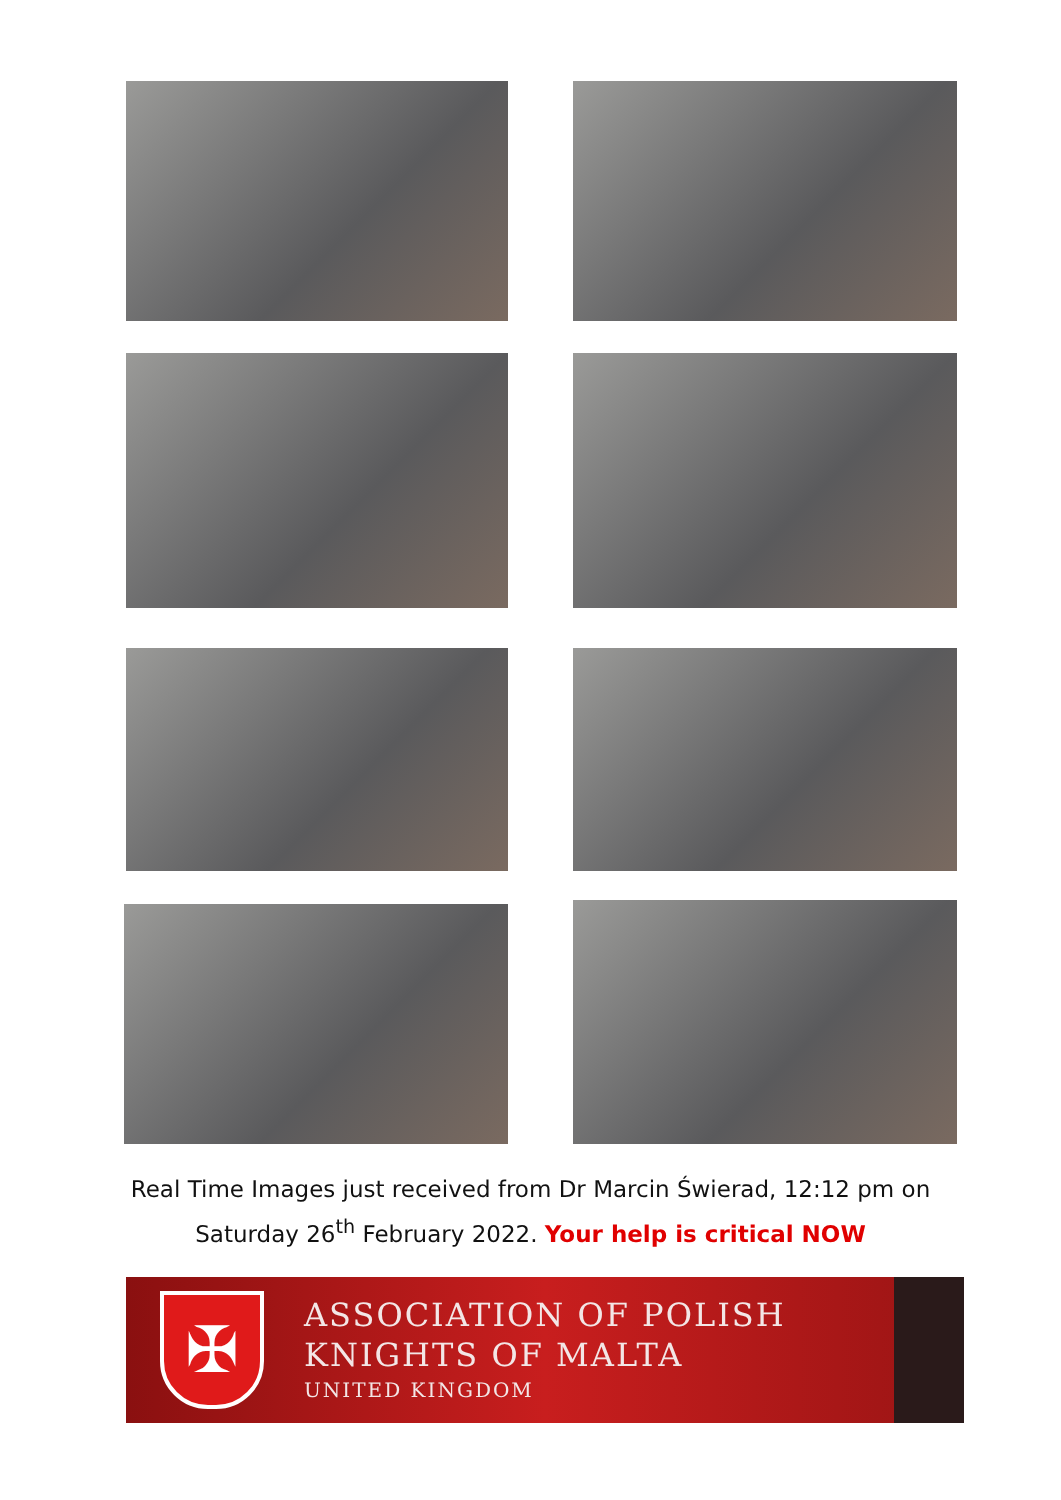Real Time Images just received from Dr Marcin Świerad, 12:12 pm on
Saturday 26<sup>th</sup> February 2022. Your help is critical NOW
✠
ASSOCIATION OF POLISH
KNIGHTS OF MALTA
UNITED KINGDOM